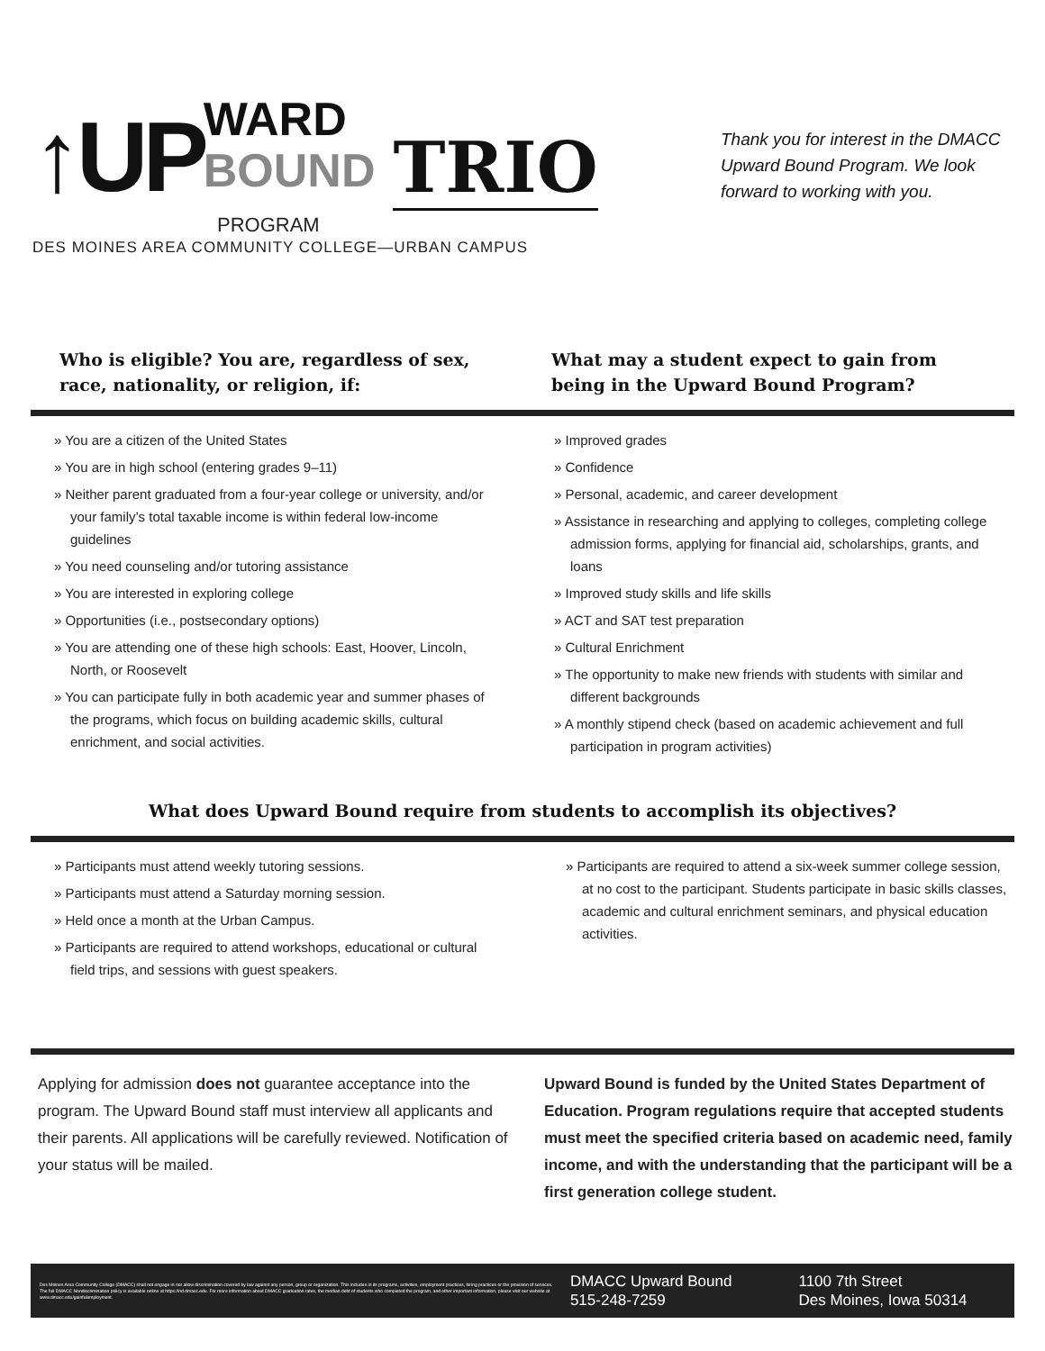↑UP WARD BOUND TRIO
PROGRAM
DES MOINES AREA COMMUNITY COLLEGE—URBAN CAMPUS
Thank you for interest in the DMACC Upward Bound Program. We look forward to working with you.
Who is eligible? You are, regardless of sex, race, nationality, or religion, if:
What may a student expect to gain from being in the Upward Bound Program?
» You are a citizen of the United States
» You are in high school (entering grades 9–11)
» Neither parent graduated from a four-year college or university, and/or your family’s total taxable income is within federal low-income guidelines
» You need counseling and/or tutoring assistance
» You are interested in exploring college
» Opportunities (i.e., postsecondary options)
» You are attending one of these high schools: East, Hoover, Lincoln, North, or Roosevelt
» You can participate fully in both academic year and summer phases of the programs, which focus on building academic skills, cultural enrichment, and social activities.
» Improved grades
» Confidence
» Personal, academic, and career development
» Assistance in researching and applying to colleges, completing college admission forms, applying for financial aid, scholarships, grants, and loans
» Improved study skills and life skills
» ACT and SAT test preparation
» Cultural Enrichment
» The opportunity to make new friends with students with similar and different backgrounds
» A monthly stipend check (based on academic achievement and full participation in program activities)
What does Upward Bound require from students to accomplish its objectives?
» Participants must attend weekly tutoring sessions.
» Participants must attend a Saturday morning session.
» Held once a month at the Urban Campus.
» Participants are required to attend workshops, educational or cultural field trips, and sessions with guest speakers.
» Participants are required to attend a six-week summer college session, at no cost to the participant. Students participate in basic skills classes, academic and cultural enrichment seminars, and physical education activities.
Applying for admission does not guarantee acceptance into the program. The Upward Bound staff must interview all applicants and their parents. All applications will be carefully reviewed. Notification of your status will be mailed.
Upward Bound is funded by the United States Department of Education. Program regulations require that accepted students must meet the specified criteria based on academic need, family income, and with the understanding that the participant will be a first generation college student.
Des Moines Area Community College (DMACC) shall not engage in nor allow discrimination covered by law against any person, group or organization. This includes in its programs, activities, employment practices, hiring practices or the provision of services. The full DMACC Nondiscrimination policy is available online at https://nd.dmacc.edu. For more information about DMACC graduation rates, the median debt of students who completed the program, and other important information, please visit our website at www.dmacc.edu/gainfulemployment.
DMACC Upward Bound
515-248-7259
1100 7th Street
Des Moines, Iowa 50314